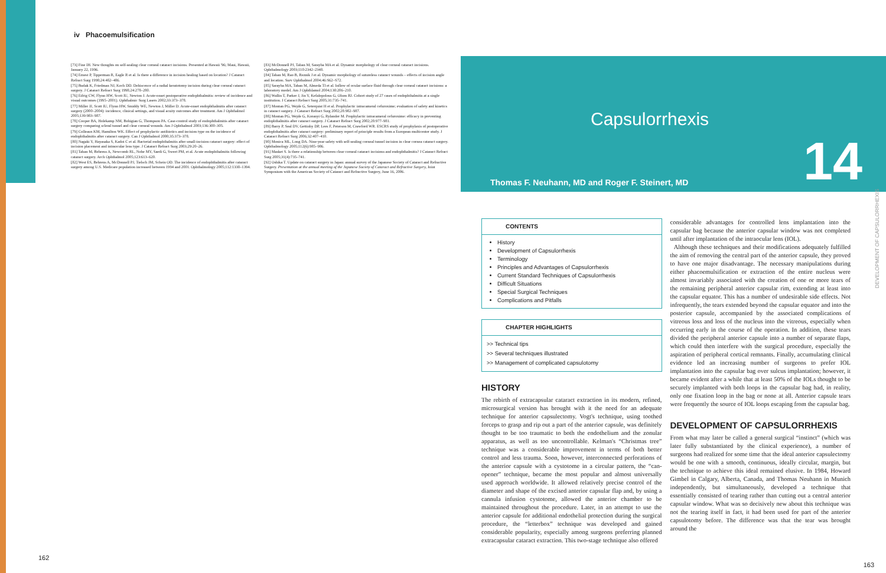iv Phacoemulsification
[73] Fine IH. New thoughts on self-sealing clear corneal cataract incisions. Presented at Hawaii '96; Maui, Hawaii, January 22, 1996.
[74] Ernest P, Tipperman R, Eagle R et al. Is there a difference in incision healing based on location? J Cataract Refract Surg 1998;24:482–486.
[75] Budak K, Friedman NJ, Koch DD. Dehiscence of a radial keratotomy incision during clear corneal cataract surgery. J Cataract Refract Surg 1998;24:278–280.
[76] Eifrig CW, Flynn HW, Scott IU, Newton J. Acute-onset postoperative endophthalmitis: review of incidence and visual outcomes (1995–2001). Ophthalmic Surg Lasers 2002;33:373–378.
[77] Miller JJ, Scott IU, Flynn HW, Smiddy WE, Newton J, Miller D. Acute-onset endophthalmitis after cataract surgery (2000–2004): incidence, clinical settings, and visual acuity outcomes after treatment. Am J Ophthalmol 2005;139:983–987.
[78] Cooper BA, Holekamp NM, Bohigian G, Thompson PA. Case-control study of endophthalmitis after cataract surgery comparing scleral tunnel and clear corneal wounds. Am J Ophthalmol 2003;136:300–305.
[79] Colleaux KM, Hamilton WK. Effect of prophylactic antibiotics and incision type on the incidence of endophthalmitis after cataract surgery. Can J Ophthalmol 2000;35:373–378.
[80] Nagaki Y, Hayasaka S, Kadoi C et al. Bacterial endophthalmitis after small-incision cataract surgery: effect of incision placement and intraocular lens type. J Cataract Refract Surg 2003;29:20–26.
[81] Taban M, Behrens A, Newcomb RL, Nobe MY, Saedi G, Sweet PM, et al. Acute endophthalmitis following cataract surgery. Arch Ophthalmol 2005;123:613–620.
[82] West ES, Behrens A, McDonnell PJ, Tielsch JM, Schein OD. The incidence of endophthalmitis after cataract surgery among U.S. Medicare population increased between 1994 and 2001. Ophthalmology 2005;112:1338–1394.
[83] McDonnell PJ, Taban M, Sarayba MA et al. Dynamic morphology of clear corneal cataract incisions. Ophthalmology 2003;110:2342–2348.
[84] Taban M, Rao B, Reznik J et al. Dynamic morphology of sutureless cataract wounds – effects of incision angle and location. Surv Ophthalmol 2004;46:S62–S72.
[85] Sarayba MA, Taban M, Almeda TI et al. Inflow of ocular surface fluid through clear corneal cataract incisions: a laboratory model. Am J Ophthlamol 2004;138:206–210.
[86] Wallin T, Parker J, Jin Y, Kefalopolous G, Olson RJ. Cohort study of 27 cases of endophthalmitis at a single institution. J Cataract Refract Surg 2005;31:735–741.
[87] Montan PG, Wejde G, Seterquist H et al. Prophylactic intracameral cefuroxime; evaluation of safety and kinetics in cataract surgery. J Cataract Refract Surg 2002;28:982–987.
[88] Montan PG, Wejde G, Koranyi G, Rylander M. Prophylactic intracameral cefuroxime: efficacy in preventing endophthalmitis after cataract surgery. J Cataract Refract Surg 2002;28:977–981.
[89] Barry P, Seal DV, Gettinby DP, Lees F, Peterson M, Crawford WR. ESCRS study of prophylaxis of postoperative endophthalmitis after cataract surgery: preliminary report of principle results from a European multicenter study. J Cataract Refract Surg 2006;32:407–410.
[90] Monica ML, Long DA. Nine-year safety with self-sealing corneal tunnel incision in clear cornea cataract surgery. Ophthalmology 2005;112(6):985–986.
[91] Masket S. Is there a relationship between clear corneal cataract incisions and endophthalmitis? J Cataract Refract Surg 2005;31(4):735–741.
[92] Oshika T. Update on cataract surgery in Japan: annual survey of the Japanese Society of Cataract and Refractive Surgery. Presentation at the annual meeting of the Japanese Society of Cataract and Refractive Surgery, Joint Symposium with the American Society of Cataract and Refractive Surgery, June 16, 2006.
162
Capsulorrhexis
Thomas F. Neuhann, MD and Roger F. Steinert, MD
14
DEVELOPMENT OF CAPSULORRHEXIS
CONTENTS
History
Development of Capsulorrhexis
Terminology
Principles and Advantages of Capsulorrhexis
Current Standard Techniques of Capsulorrhexis
Difficult Situations
Special Surgical Techniques
Complications and Pitfalls
CHAPTER HIGHLIGHTS
>> Technical tips
>> Several techniques illustrated
>> Management of complicated capsulotomy
HISTORY
The rebirth of extracapsular cataract extraction in its modern, refined, microsurgical version has brought with it the need for an adequate technique for anterior capsulectomy. Vogt's technique, using toothed forceps to grasp and rip out a part of the anterior capsule, was definitely thought to be too traumatic to both the endothelium and the zonular apparatus, as well as too uncontrollable. Kelman's “Christmas tree” technique was a considerable improvement in terms of both better control and less trauma. Soon, however, interconnected perforations of the anterior capsule with a cystotome in a circular pattern, the “can-opener” technique, became the most popular and almost universally used approach worldwide. It allowed relatively precise control of the diameter and shape of the excised anterior capsular flap and, by using a cannula infusion cystotome, allowed the anterior chamber to be maintained throughout the procedure. Later, in an attempt to use the anterior capsule for additional endothelial protection during the surgical procedure, the “letterbox” technique was developed and gained considerable popularity, especially among surgeons preferring planned extracapsular cataract extraction. This two-stage technique also offered
considerable advantages for controlled lens implantation into the capsular bag because the anterior capsular window was not completed until after implantation of the intraocular lens (IOL).
Although these techniques and their modifications adequately fulfilled the aim of removing the central part of the anterior capsule, they proved to have one major disadvantage. The necessary manipulations during either phacoemulsification or extraction of the entire nucleus were almost invariably associated with the creation of one or more tears of the remaining peripheral anterior capsular rim, extending at least into the capsular equator. This has a number of undesirable side effects. Not infrequently, the tears extended beyond the capsular equator and into the posterior capsule, accompanied by the associated complications of vitreous loss and loss of the nucleus into the vitreous, especially when occurring early in the course of the operation. In addition, these tears divided the peripheral anterior capsule into a number of separate flaps, which could then interfere with the surgical procedure, especially the aspiration of peripheral cortical remnants. Finally, accumulating clinical evidence led an increasing number of surgeons to prefer IOL implantation into the capsular bag over sulcus implantation; however, it became evident after a while that at least 50% of the IOLs thought to be securely implanted with both loops in the capsular bag had, in reality, only one fixation loop in the bag or none at all. Anterior capsule tears were frequently the source of IOL loops escaping from the capsular bag.
DEVELOPMENT OF CAPSULORRHEXIS
From what may later be called a general surgical “instinct” (which was later fully substantiated by the clinical experience), a number of surgeons had realized for some time that the ideal anterior capsulectomy would be one with a smooth, continuous, ideally circular, margin, but the technique to achieve this ideal remained elusive. In 1984, Howard Gimbel in Calgary, Alberta, Canada, and Thomas Neuhann in Munich independently, but simultaneously, developed a technique that essentially consisted of tearing rather than cutting out a central anterior capsular window. What was so decisively new about this technique was not the tearing itself in fact, it had been used for part of the anterior capsulotomy before. The difference was that the tear was brought around the
163